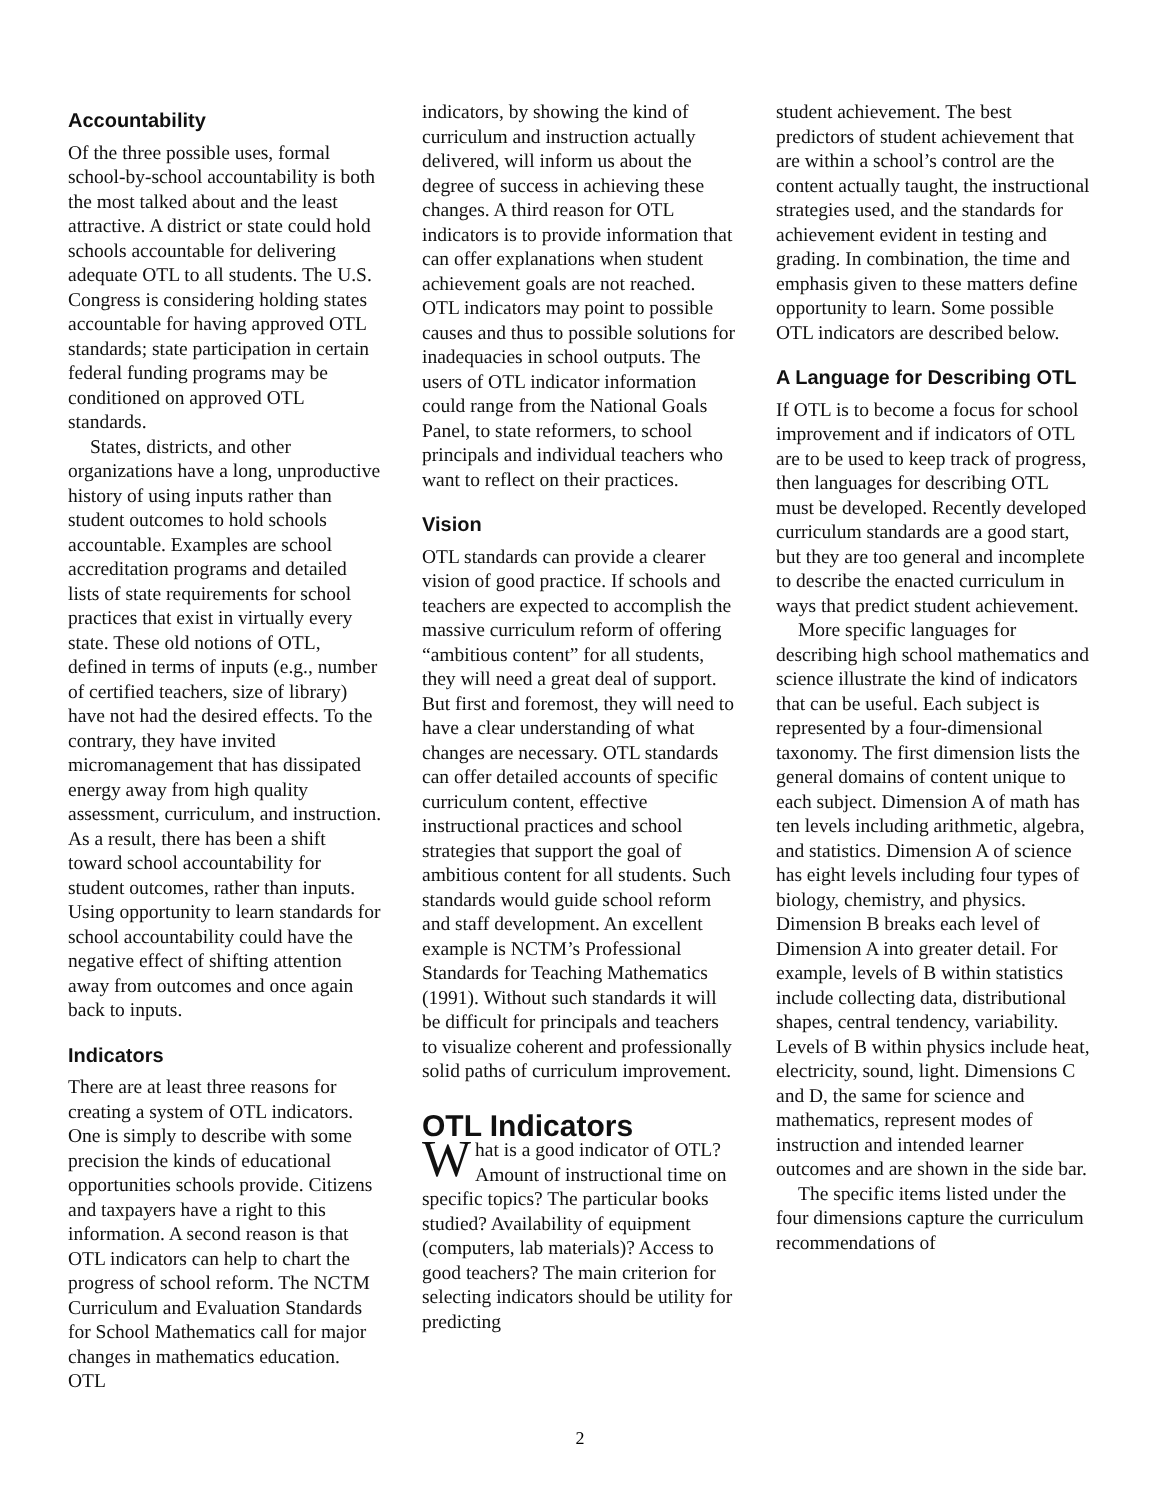Accountability
Of the three possible uses, formal school-by-school accountability is both the most talked about and the least attractive. A district or state could hold schools accountable for delivering adequate OTL to all students. The U.S. Congress is considering holding states accountable for having approved OTL standards; state participation in certain federal funding programs may be conditioned on approved OTL standards.
States, districts, and other organizations have a long, unproductive history of using inputs rather than student outcomes to hold schools accountable. Examples are school accreditation programs and detailed lists of state requirements for school practices that exist in virtually every state. These old notions of OTL, defined in terms of inputs (e.g., number of certified teachers, size of library) have not had the desired effects. To the contrary, they have invited micromanagement that has dissipated energy away from high quality assessment, curriculum, and instruction. As a result, there has been a shift toward school accountability for student outcomes, rather than inputs. Using opportunity to learn standards for school accountability could have the negative effect of shifting attention away from outcomes and once again back to inputs.
Indicators
There are at least three reasons for creating a system of OTL indicators. One is simply to describe with some precision the kinds of educational opportunities schools provide. Citizens and taxpayers have a right to this information. A second reason is that OTL indicators can help to chart the progress of school reform. The NCTM Curriculum and Evaluation Standards for School Mathematics call for major changes in mathematics education. OTL
indicators, by showing the kind of curriculum and instruction actually delivered, will inform us about the degree of success in achieving these changes. A third reason for OTL indicators is to provide information that can offer explanations when student achievement goals are not reached. OTL indicators may point to possible causes and thus to possible solutions for inadequacies in school outputs. The users of OTL indicator information could range from the National Goals Panel, to state reformers, to school principals and individual teachers who want to reflect on their practices.
Vision
OTL standards can provide a clearer vision of good practice. If schools and teachers are expected to accomplish the massive curriculum reform of offering “ambitious content” for all students, they will need a great deal of support. But first and foremost, they will need to have a clear understanding of what changes are necessary. OTL standards can offer detailed accounts of specific curriculum content, effective instructional practices and school strategies that support the goal of ambitious content for all students. Such standards would guide school reform and staff development. An excellent example is NCTM’s Professional Standards for Teaching Mathematics (1991). Without such standards it will be difficult for principals and teachers to visualize coherent and professionally solid paths of curriculum improvement.
OTL Indicators
What is a good indicator of OTL? Amount of instructional time on specific topics? The particular books studied? Availability of equipment (computers, lab materials)? Access to good teachers? The main criterion for selecting indicators should be utility for predicting
student achievement. The best predictors of student achievement that are within a school’s control are the content actually taught, the instructional strategies used, and the standards for achievement evident in testing and grading. In combination, the time and emphasis given to these matters define opportunity to learn. Some possible OTL indicators are described below.
A Language for Describing OTL
If OTL is to become a focus for school improvement and if indicators of OTL are to be used to keep track of progress, then languages for describing OTL must be developed. Recently developed curriculum standards are a good start, but they are too general and incomplete to describe the enacted curriculum in ways that predict student achievement.
More specific languages for describing high school mathematics and science illustrate the kind of indicators that can be useful. Each subject is represented by a four-dimensional taxonomy. The first dimension lists the general domains of content unique to each subject. Dimension A of math has ten levels including arithmetic, algebra, and statistics. Dimension A of science has eight levels including four types of biology, chemistry, and physics. Dimension B breaks each level of Dimension A into greater detail. For example, levels of B within statistics include collecting data, distributional shapes, central tendency, variability. Levels of B within physics include heat, electricity, sound, light. Dimensions C and D, the same for science and mathematics, represent modes of instruction and intended learner outcomes and are shown in the side bar.
The specific items listed under the four dimensions capture the curriculum recommendations of
2